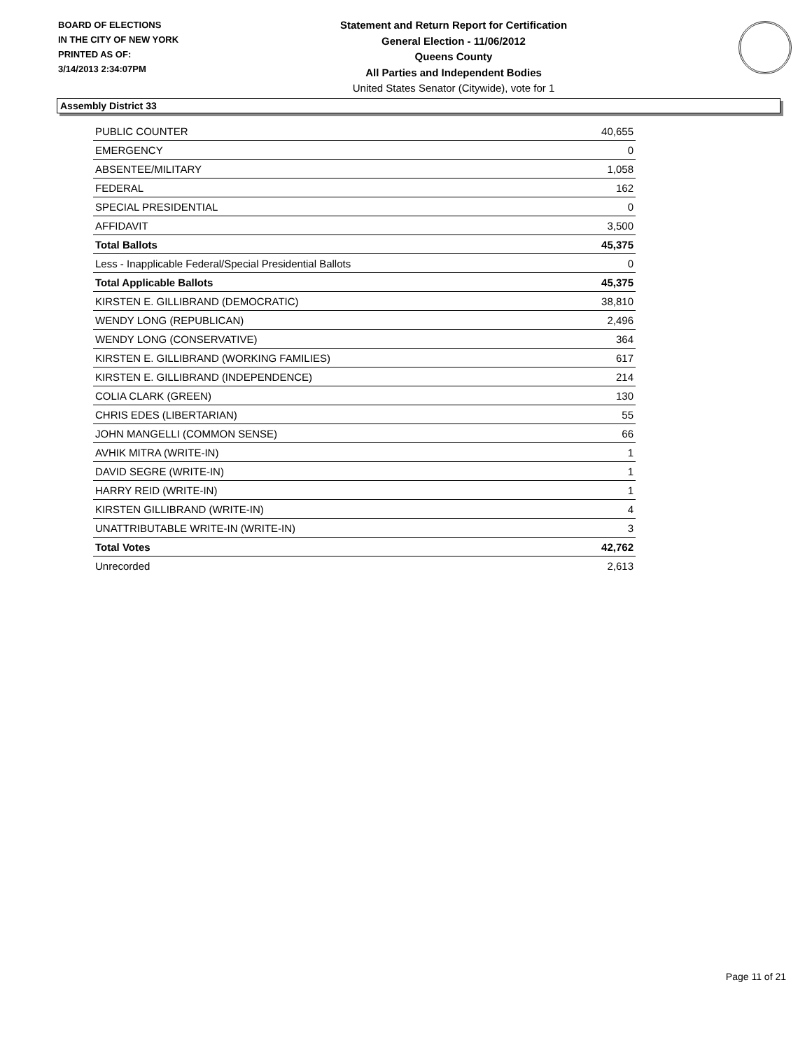BOARD OF ELECTIONS
IN THE CITY OF NEW YORK
PRINTED AS OF:
3/14/2013 2:34:07PM
Statement and Return Report for Certification
General Election - 11/06/2012
Queens County
All Parties and Independent Bodies
United States Senator (Citywide), vote for 1
Assembly District 33
| PUBLIC COUNTER | 40,655 |
| EMERGENCY | 0 |
| ABSENTEE/MILITARY | 1,058 |
| FEDERAL | 162 |
| SPECIAL PRESIDENTIAL | 0 |
| AFFIDAVIT | 3,500 |
| Total Ballots | 45,375 |
| Less - Inapplicable Federal/Special Presidential Ballots | 0 |
| Total Applicable Ballots | 45,375 |
| KIRSTEN E. GILLIBRAND (DEMOCRATIC) | 38,810 |
| WENDY LONG (REPUBLICAN) | 2,496 |
| WENDY LONG (CONSERVATIVE) | 364 |
| KIRSTEN E. GILLIBRAND (WORKING FAMILIES) | 617 |
| KIRSTEN E. GILLIBRAND (INDEPENDENCE) | 214 |
| COLIA CLARK (GREEN) | 130 |
| CHRIS EDES (LIBERTARIAN) | 55 |
| JOHN MANGELLI (COMMON SENSE) | 66 |
| AVHIK MITRA (WRITE-IN) | 1 |
| DAVID SEGRE (WRITE-IN) | 1 |
| HARRY REID (WRITE-IN) | 1 |
| KIRSTEN GILLIBRAND (WRITE-IN) | 4 |
| UNATTRIBUTABLE WRITE-IN (WRITE-IN) | 3 |
| Total Votes | 42,762 |
| Unrecorded | 2,613 |
Page 11 of 21